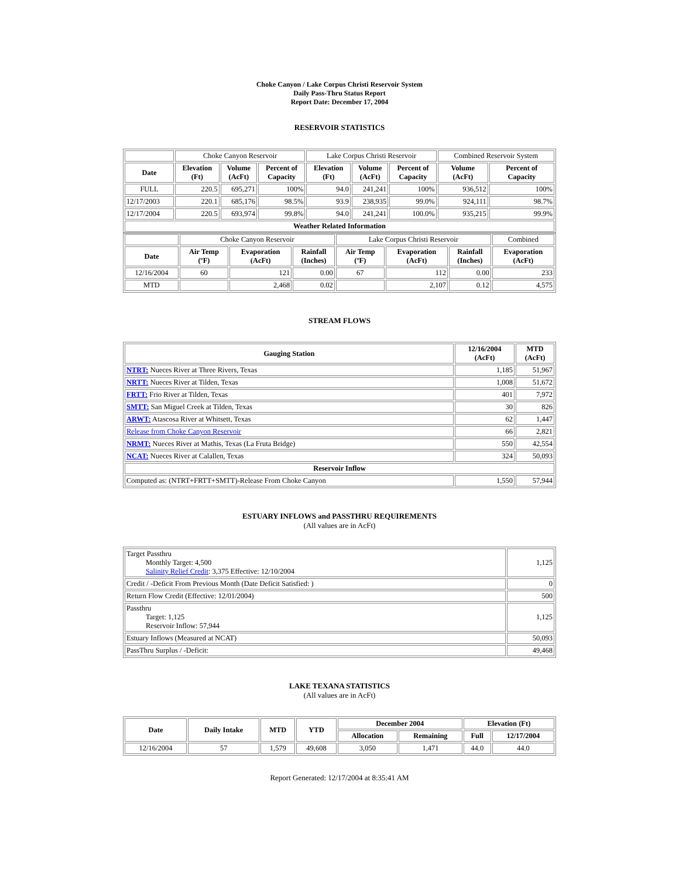Choke Canyon / Lake Corpus Christi Reservoir System
Daily Pass-Thru Status Report
Report Date: December 17, 2004
RESERVOIR STATISTICS
| | Choke Canyon Reservoir | | | Lake Corpus Christi Reservoir | | | Combined Reservoir System | |
| Date | Elevation (Ft) | Volume (AcFt) | Percent of Capacity | Elevation (Ft) | Volume (AcFt) | Percent of Capacity | Volume (AcFt) | Percent of Capacity |
| FULL | 220.5 | 695,271 | 100% | 94.0 | 241,241 | 100% | 936,512 | 100% |
| 12/17/2003 | 220.1 | 685,176 | 98.5% | 93.9 | 238,935 | 99.0% | 924,111 | 98.7% |
| 12/17/2004 | 220.5 | 693,974 | 99.8% | 94.0 | 241,241 | 100.0% | 935,215 | 99.9% |
| Weather Related Information | | | | | | | | |
| | Choke Canyon Reservoir | | | Lake Corpus Christi Reservoir | | | Combined |
| Date | Air Temp (ºF) | Evaporation (AcFt) | Rainfall (Inches) | Air Temp (ºF) | Evaporation (AcFt) | Rainfall (Inches) | Evaporation (AcFt) |
| 12/16/2004 | 60 | 121 | 0.00 | 67 | 112 | 0.00 | 233 |
| MTD | | 2,468 | 0.02 | | 2,107 | 0.12 | 4,575 |
STREAM FLOWS
| Gauging Station | 12/16/2004 (AcFt) | MTD (AcFt) |
| --- | --- | --- |
| NTRT: Nueces River at Three Rivers, Texas | 1,185 | 51,967 |
| NRTT: Nueces River at Tilden, Texas | 1,008 | 51,672 |
| FRTT: Frio River at Tilden, Texas | 401 | 7,972 |
| SMTT: San Miguel Creek at Tilden, Texas | 30 | 826 |
| ARWT: Atascosa River at Whitsett, Texas | 62 | 1,447 |
| Release from Choke Canyon Reservoir | 66 | 2,821 |
| NRMT: Nueces River at Mathis, Texas (La Fruta Bridge) | 550 | 42,554 |
| NCAT: Nueces River at Calallen, Texas | 324 | 50,093 |
| Reservoir Inflow | | |
| Computed as: (NTRT+FRTT+SMTT)-Release From Choke Canyon | 1,550 | 57,944 |
ESTUARY INFLOWS and PASSTHRU REQUIREMENTS
(All values are in AcFt)
| Target Passthru Monthly Target: 4,500 Salinity Relief Credit : 3,375 Effective: 12/10/2004 | 1,125 |
| Credit / -Deficit From Previous Month (Date Deficit Satisfied: ) | 0 |
| Return Flow Credit (Effective: 12/01/2004) | 500 |
| Passthru Target: 1,125 Reservoir Inflow: 57,944 | 1,125 |
| Estuary Inflows (Measured at NCAT) | 50,093 |
| PassThru Surplus / -Deficit: | 49,468 |
LAKE TEXANA STATISTICS
(All values are in AcFt)
| Date | Daily Intake | MTD | YTD | December 2004 | | Elevation (Ft) | |
| --- | --- | --- | --- | --- | --- | --- | --- |
| | | | | Allocation | Remaining | Full | 12/17/2004 |
| 12/16/2004 | 57 | 1,579 | 49,608 | 3,050 | 1,471 | 44.0 | 44.0 |
Report Generated: 12/17/2004 at 8:35:41 AM